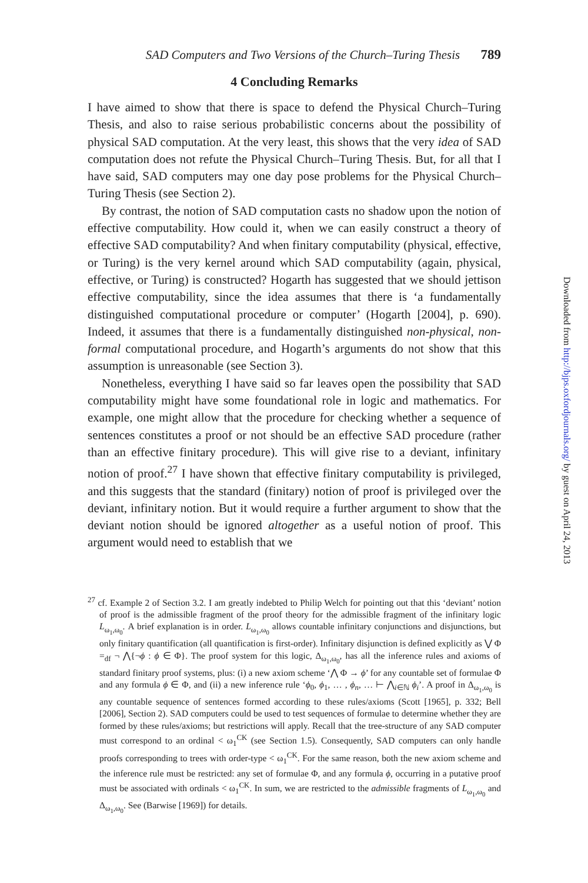SAD Computers and Two Versions of the Church–Turing Thesis 789
4 Concluding Remarks
I have aimed to show that there is space to defend the Physical Church–Turing Thesis, and also to raise serious probabilistic concerns about the possibility of physical SAD computation. At the very least, this shows that the very idea of SAD computation does not refute the Physical Church–Turing Thesis. But, for all that I have said, SAD computers may one day pose problems for the Physical Church–Turing Thesis (see Section 2).
By contrast, the notion of SAD computation casts no shadow upon the notion of effective computability. How could it, when we can easily construct a theory of effective SAD computability? And when finitary computability (physical, effective, or Turing) is the very kernel around which SAD computability (again, physical, effective, or Turing) is constructed? Hogarth has suggested that we should jettison effective computability, since the idea assumes that there is ‘a fundamentally distinguished computational procedure or computer’ (Hogarth [2004], p. 690). Indeed, it assumes that there is a fundamentally distinguished non-physical, non-formal computational procedure, and Hogarth’s arguments do not show that this assumption is unreasonable (see Section 3).
Nonetheless, everything I have said so far leaves open the possibility that SAD computability might have some foundational role in logic and mathematics. For example, one might allow that the procedure for checking whether a sequence of sentences constitutes a proof or not should be an effective SAD procedure (rather than an effective finitary procedure). This will give rise to a deviant, infinitary notion of proof.<sup>27</sup> I have shown that effective finitary computability is privileged, and this suggests that the standard (finitary) notion of proof is privileged over the deviant, infinitary notion. But it would require a further argument to show that the deviant notion should be ignored altogether as a useful notion of proof. This argument would need to establish that we
<sup>27</sup> cf. Example 2 of Section 3.2. I am greatly indebted to Philip Welch for pointing out that this ‘deviant’ notion of proof is the admissible fragment of the proof theory for the admissible fragment of the infinitary logic L<sub>ω<sub>1</sub>,ω<sub>0</sub></sub>. A brief explanation is in order. L<sub>ω<sub>1</sub>,ω<sub>0</sub></sub> allows countable infinitary conjunctions and disjunctions, but only finitary quantification (all quantification is first-order). Infinitary disjunction is defined explicitly as ⋁ Φ =<sub>df</sub> ¬ ⋀{¬ϕ : ϕ ∈ Φ}. The proof system for this logic, Δ<sub>ω<sub>1</sub>,ω<sub>0</sub></sub>, has all the inference rules and axioms of standard finitary proof systems, plus: (i) a new axiom scheme ‘⋀ Φ → ϕ’ for any countable set of formulae Φ and any formula ϕ ∈ Φ, and (ii) a new inference rule ‘ϕ<sub>0</sub>, ϕ<sub>1</sub>, … , ϕ<sub>n</sub>, … ⊢ ⋀<sub>i∈ℕ</sub> ϕ<sub>i</sub>’. A proof in Δ<sub>ω<sub>1</sub>,ω<sub>0</sub></sub> is any countable sequence of sentences formed according to these rules/axioms (Scott [1965], p. 332; Bell [2006], Section 2). SAD computers could be used to test sequences of formulae to determine whether they are formed by these rules/axioms; but restrictions will apply. Recall that the tree-structure of any SAD computer must correspond to an ordinal < ω<sub>1</sub><sup>CK</sup> (see Section 1.5). Consequently, SAD computers can only handle proofs corresponding to trees with order-type < ω<sub>1</sub><sup>CK</sup>. For the same reason, both the new axiom scheme and the inference rule must be restricted: any set of formulae Φ, and any formula ϕ, occurring in a putative proof must be associated with ordinals < ω<sub>1</sub><sup>CK</sup>. In sum, we are restricted to the admissible fragments of L<sub>ω<sub>1</sub>,ω<sub>0</sub></sub> and Δ<sub>ω<sub>1</sub>,ω<sub>0</sub></sub>. See (Barwise [1969]) for details.
Downloaded from http://bjps.oxfordjournals.org/ by guest on April 24, 2013